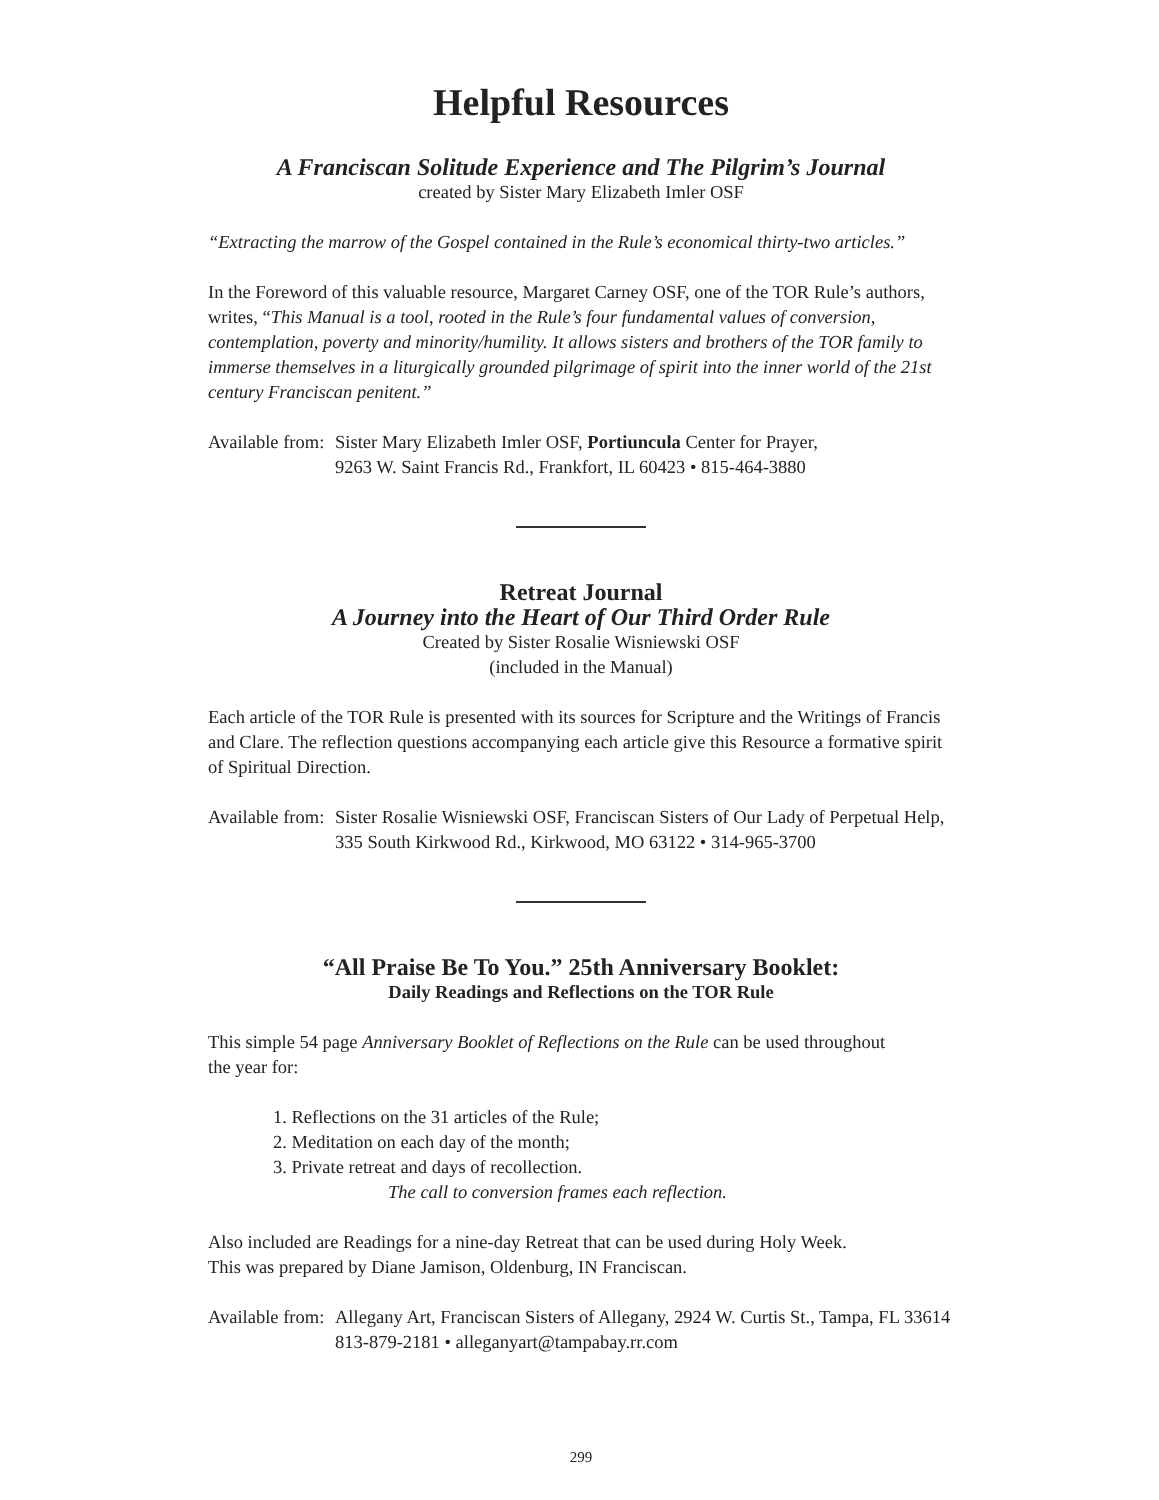Helpful Resources
A Franciscan Solitude Experience and The Pilgrim’s Journal
created by Sister Mary Elizabeth Imler OSF
“Extracting the marrow of the Gospel contained in the Rule’s economical thirty-two articles.”
In the Foreword of this valuable resource, Margaret Carney OSF, one of the TOR Rule’s authors, writes, “This Manual is a tool, rooted in the Rule’s four fundamental values of conversion, contemplation, poverty and minority/humility. It allows sisters and brothers of the TOR family to immerse themselves in a liturgically grounded pilgrimage of spirit into the inner world of the 21st century Franciscan penitent.”
Available from: Sister Mary Elizabeth Imler OSF, Portiuncula Center for Prayer,
9263 W. Saint Francis Rd., Frankfort, IL 60423 • 815-464-3880
Retreat Journal
A Journey into the Heart of Our Third Order Rule
Created by Sister Rosalie Wisniewski OSF
(included in the Manual)
Each article of the TOR Rule is presented with its sources for Scripture and the Writings of Francis and Clare. The reflection questions accompanying each article give this Resource a formative spirit of Spiritual Direction.
Available from: Sister Rosalie Wisniewski OSF, Franciscan Sisters of Our Lady of Perpetual Help,
335 South Kirkwood Rd., Kirkwood, MO 63122 • 314-965-3700
“All Praise Be To You.” 25th Anniversary Booklet:
Daily Readings and Reflections on the TOR Rule
This simple 54 page Anniversary Booklet of Reflections on the Rule can be used throughout
the year for:
1. Reflections on the 31 articles of the Rule;
2. Meditation on each day of the month;
3. Private retreat and days of recollection.
The call to conversion frames each reflection.
Also included are Readings for a nine-day Retreat that can be used during Holy Week.
This was prepared by Diane Jamison, Oldenburg, IN Franciscan.
Available from: Allegany Art, Franciscan Sisters of Allegany, 2924 W. Curtis St., Tampa, FL 33614
813-879-2181 • alleganyart@tampabay.rr.com
299